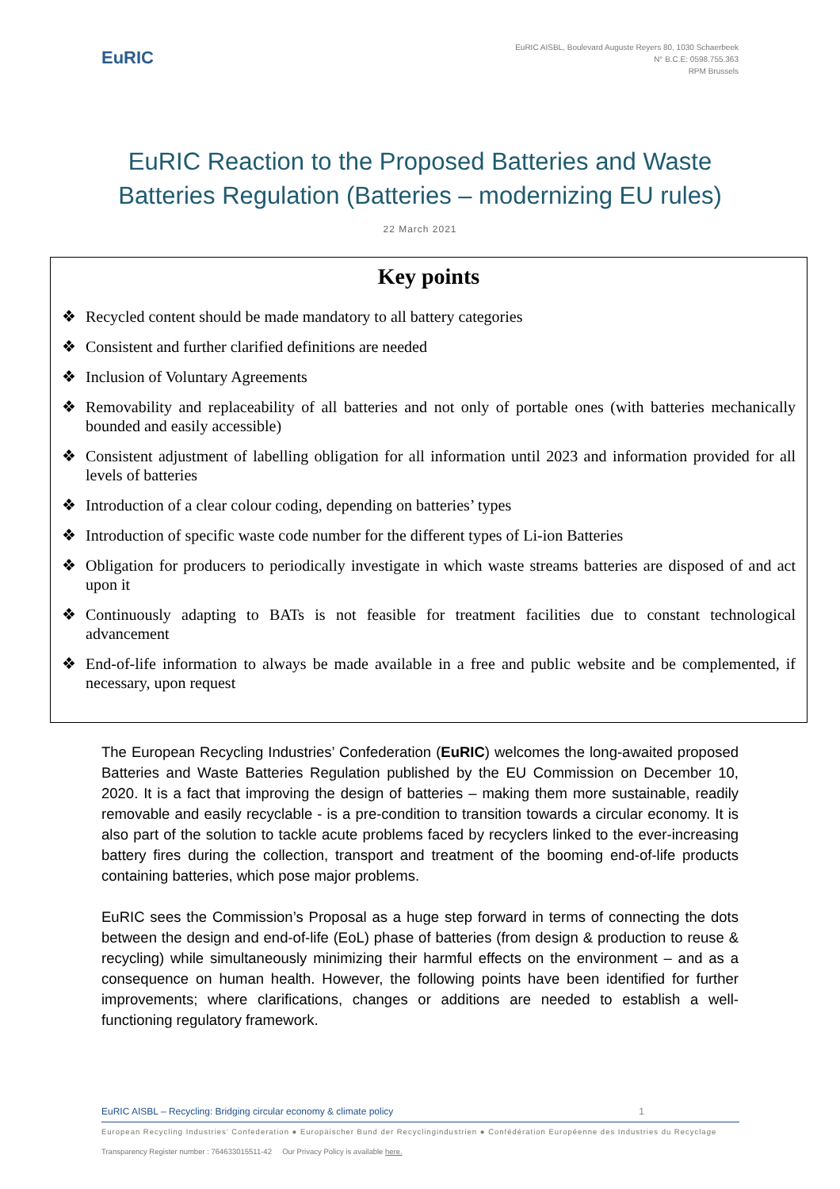EuRIC
EuRIC AISBL, Boulevard Auguste Reyers 80, 1030 Schaerbeek
N° B.C.E: 0598.755.363
RPM Brussels
EuRIC Reaction to the Proposed Batteries and Waste
Batteries Regulation (Batteries – modernizing EU rules)
22 March 2021
Key points
❖ Recycled content should be made mandatory to all battery categories
❖ Consistent and further clarified definitions are needed
❖ Inclusion of Voluntary Agreements
❖ Removability and replaceability of all batteries and not only of portable ones (with batteries mechanically bounded and easily accessible)
❖ Consistent adjustment of labelling obligation for all information until 2023 and information provided for all levels of batteries
❖ Introduction of a clear colour coding, depending on batteries’ types
❖ Introduction of specific waste code number for the different types of Li-ion Batteries
❖ Obligation for producers to periodically investigate in which waste streams batteries are disposed of and act upon it
❖ Continuously adapting to BATs is not feasible for treatment facilities due to constant technological advancement
❖ End-of-life information to always be made available in a free and public website and be complemented, if necessary, upon request
The European Recycling Industries’ Confederation (EuRIC) welcomes the long-awaited proposed Batteries and Waste Batteries Regulation published by the EU Commission on December 10, 2020. It is a fact that improving the design of batteries – making them more sustainable, readily removable and easily recyclable - is a pre-condition to transition towards a circular economy. It is also part of the solution to tackle acute problems faced by recyclers linked to the ever-increasing battery fires during the collection, transport and treatment of the booming end-of-life products containing batteries, which pose major problems.
EuRIC sees the Commission’s Proposal as a huge step forward in terms of connecting the dots between the design and end-of-life (EoL) phase of batteries (from design & production to reuse & recycling) while simultaneously minimizing their harmful effects on the environment – and as a consequence on human health. However, the following points have been identified for further improvements; where clarifications, changes or additions are needed to establish a well-functioning regulatory framework.
EuRIC AISBL – Recycling: Bridging circular economy & climate policy 1
European Recycling Industries’ Confederation ● Europäischer Bund der Recyclingindustrien ● Confédération Européenne des Industries du Recyclage
Transparency Register number : 764633015511-42 Our Privacy Policy is available here.